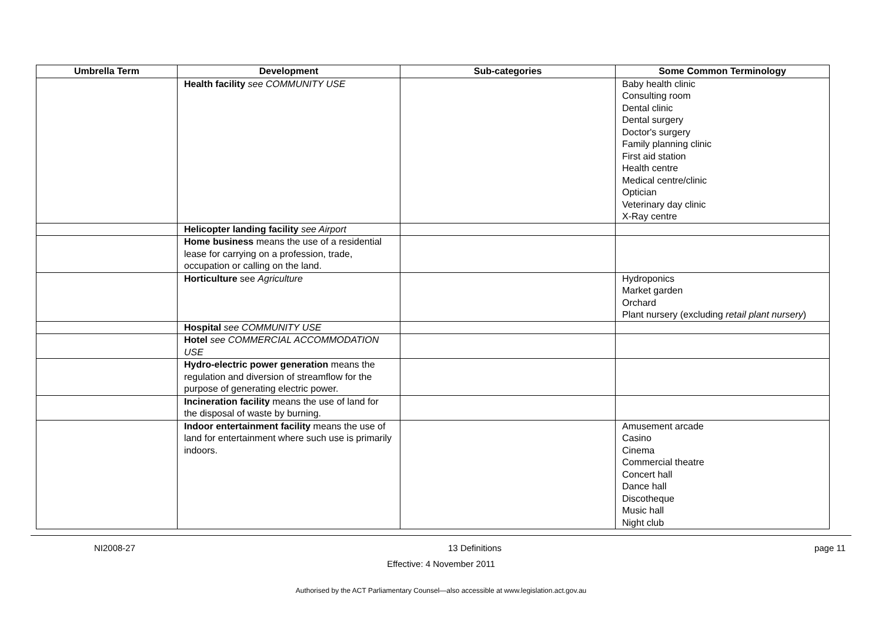| Umbrella Term | Development | Sub-categories | Some Common Terminology |
| --- | --- | --- | --- |
| | Health facility see COMMUNITY USE | | Baby health clinic Consulting room Dental clinic Dental surgery Doctor's surgery Family planning clinic First aid station Health centre Medical centre/clinic Optician Veterinary day clinic X-Ray centre |
| | Helicopter landing facility see Airport | | |
| | Home business means the use of a residential lease for carrying on a profession, trade, occupation or calling on the land. | | |
| | Horticulture see Agriculture | | Hydroponics Market garden Orchard Plant nursery (excluding retail plant nursery ) |
| | Hospital see COMMUNITY USE | | |
| | Hotel see COMMERCIAL ACCOMMODATION USE | | |
| | Hydro-electric power generation means the regulation and diversion of streamflow for the purpose of generating electric power. | | |
| | Incineration facility means the use of land for the disposal of waste by burning. | | |
| | Indoor entertainment facility means the use of land for entertainment where such use is primarily indoors. | | Amusement arcade Casino Cinema Commercial theatre Concert hall Dance hall Discotheque Music hall Night club |
NI2008-27 13 Definitions page 11
Effective: 4 November 2011
Authorised by the ACT Parliamentary Counsel—also accessible at www.legislation.act.gov.au